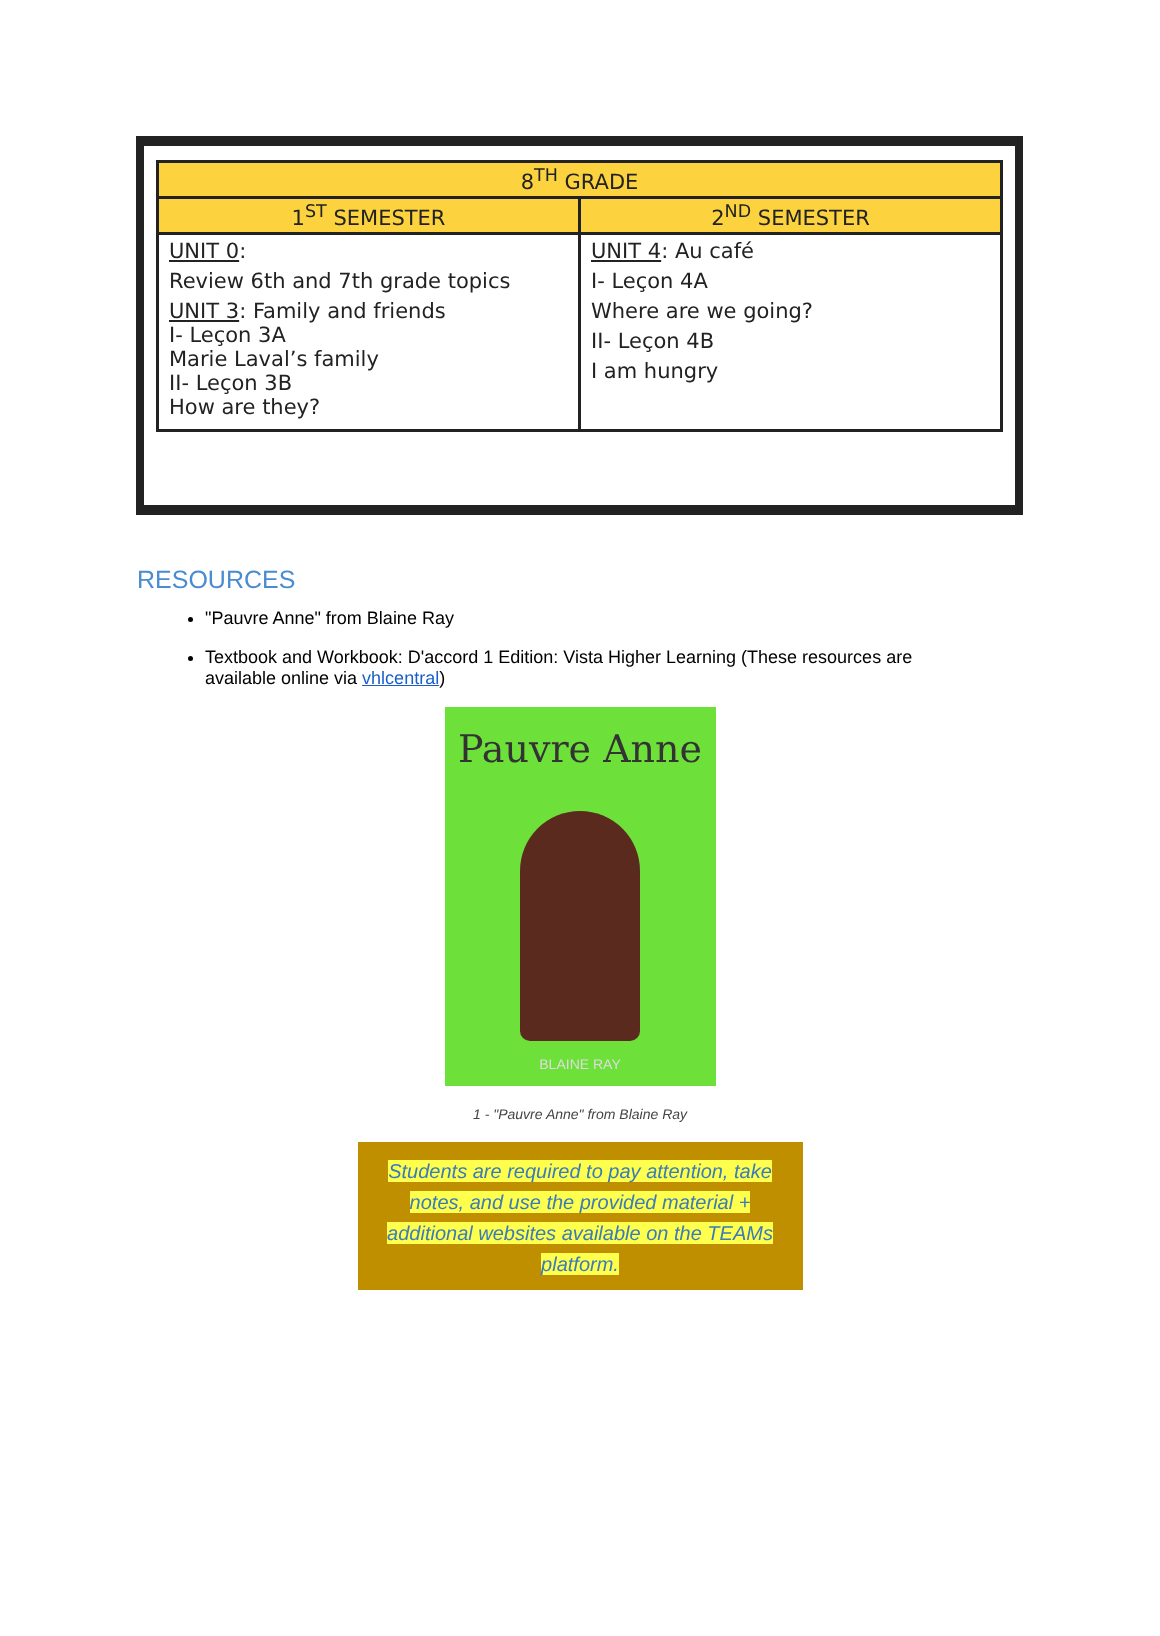| 8<sup>TH</sup> GRADE | |
| --- | --- |
| 1<sup>ST</sup> SEMESTER | 2<sup>ND</sup> SEMESTER |
| UNIT 0 : Review 6th and 7th grade topics UNIT 3 : Family and friends I- Leçon 3A Marie Laval’s family II- Leçon 3B How are they? | UNIT 4 : Au café I- Leçon 4A Where are we going? II- Leçon 4B I am hungry |
RESOURCES
"Pauvre Anne" from Blaine Ray
Textbook and Workbook: D'accord 1 Edition: Vista Higher Learning (These resources are available online via vhlcentral)
Pauvre Anne
BLAINE RAY
1 - "Pauvre Anne" from Blaine Ray
Students are required to pay attention, take notes, and use the provided material + additional websites available on the TEAMs platform.